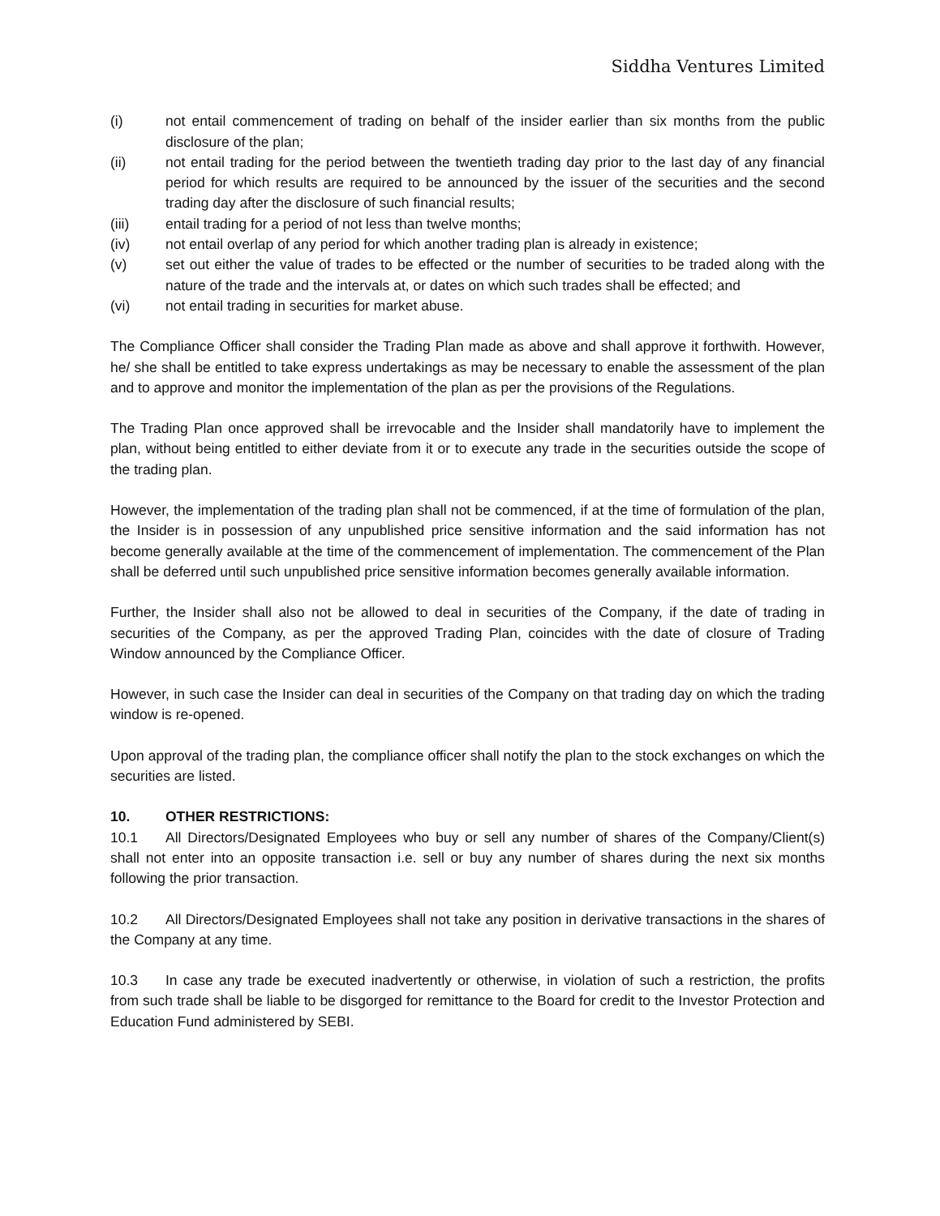Siddha Ventures Limited
(i) not entail commencement of trading on behalf of the insider earlier than six months from the public disclosure of the plan;
(ii) not entail trading for the period between the twentieth trading day prior to the last day of any financial period for which results are required to be announced by the issuer of the securities and the second trading day after the disclosure of such financial results;
(iii) entail trading for a period of not less than twelve months;
(iv) not entail overlap of any period for which another trading plan is already in existence;
(v) set out either the value of trades to be effected or the number of securities to be traded along with the nature of the trade and the intervals at, or dates on which such trades shall be effected; and
(vi) not entail trading in securities for market abuse.
The Compliance Officer shall consider the Trading Plan made as above and shall approve it forthwith. However, he/ she shall be entitled to take express undertakings as may be necessary to enable the assessment of the plan and to approve and monitor the implementation of the plan as per the provisions of the Regulations.
The Trading Plan once approved shall be irrevocable and the Insider shall mandatorily have to implement the plan, without being entitled to either deviate from it or to execute any trade in the securities outside the scope of the trading plan.
However, the implementation of the trading plan shall not be commenced, if at the time of formulation of the plan, the Insider is in possession of any unpublished price sensitive information and the said information has not become generally available at the time of the commencement of implementation. The commencement of the Plan shall be deferred until such unpublished price sensitive information becomes generally available information.
Further, the Insider shall also not be allowed to deal in securities of the Company, if the date of trading in securities of the Company, as per the approved Trading Plan, coincides with the date of closure of Trading Window announced by the Compliance Officer.
However, in such case the Insider can deal in securities of the Company on that trading day on which the trading window is re-opened.
Upon approval of the trading plan, the compliance officer shall notify the plan to the stock exchanges on which the securities are listed.
10. OTHER RESTRICTIONS:
10.1 All Directors/Designated Employees who buy or sell any number of shares of the Company/Client(s) shall not enter into an opposite transaction i.e. sell or buy any number of shares during the next six months following the prior transaction.
10.2 All Directors/Designated Employees shall not take any position in derivative transactions in the shares of the Company at any time.
10.3 In case any trade be executed inadvertently or otherwise, in violation of such a restriction, the profits from such trade shall be liable to be disgorged for remittance to the Board for credit to the Investor Protection and Education Fund administered by SEBI.